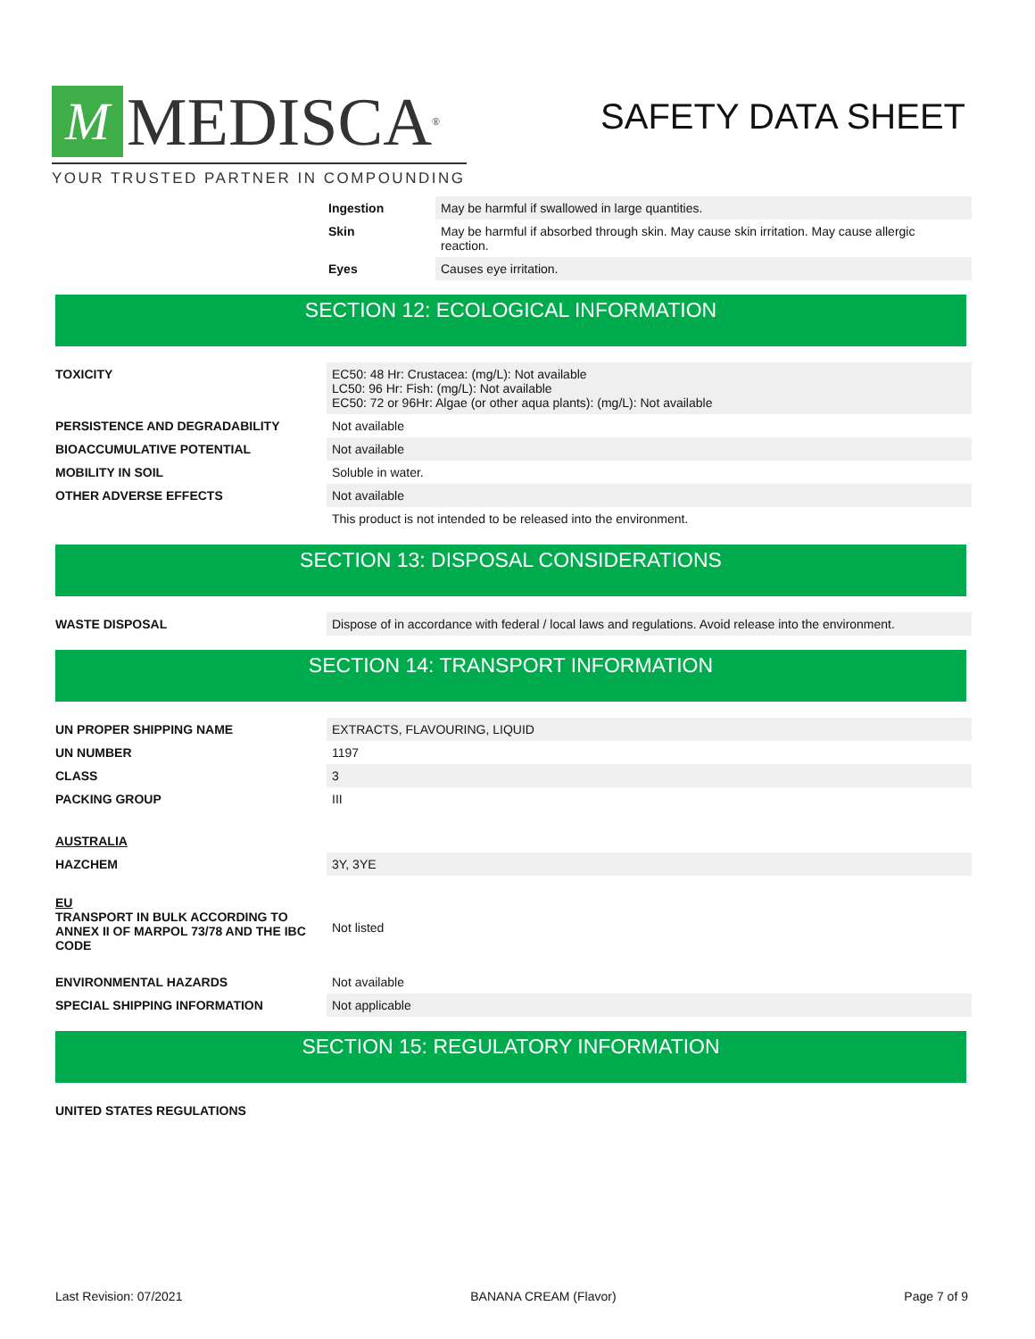M MEDISCA<sup>®</sup>
YOUR TRUSTED PARTNER IN COMPOUNDING
SAFETY DATA SHEET
| Ingestion | May be harmful if swallowed in large quantities. |
| Skin | May be harmful if absorbed through skin. May cause skin irritation. May cause allergic reaction. |
| Eyes | Causes eye irritation. |
SECTION 12: ECOLOGICAL INFORMATION
| TOXICITY | EC50: 48 Hr: Crustacea: (mg/L): Not available LC50: 96 Hr: Fish: (mg/L): Not available EC50: 72 or 96Hr: Algae (or other aqua plants): (mg/L): Not available |
| PERSISTENCE AND DEGRADABILITY | Not available |
| BIOACCUMULATIVE POTENTIAL | Not available |
| MOBILITY IN SOIL | Soluble in water. |
| OTHER ADVERSE EFFECTS | Not available |
| | This product is not intended to be released into the environment. |
SECTION 13: DISPOSAL CONSIDERATIONS
| WASTE DISPOSAL | Dispose of in accordance with federal / local laws and regulations. Avoid release into the environment. |
SECTION 14: TRANSPORT INFORMATION
| UN PROPER SHIPPING NAME | EXTRACTS, FLAVOURING, LIQUID |
| UN NUMBER | 1197 |
| CLASS | 3 |
| PACKING GROUP | III |
| AUSTRALIA | |
| HAZCHEM | 3Y, 3YE |
| EU TRANSPORT IN BULK ACCORDING TO ANNEX II OF MARPOL 73/78 AND THE IBC CODE | Not listed |
| ENVIRONMENTAL HAZARDS | Not available |
| SPECIAL SHIPPING INFORMATION | Not applicable |
SECTION 15: REGULATORY INFORMATION
| UNITED STATES REGULATIONS | |
Last Revision: 07/2021 BANANA CREAM (Flavor) Page 7 of 9